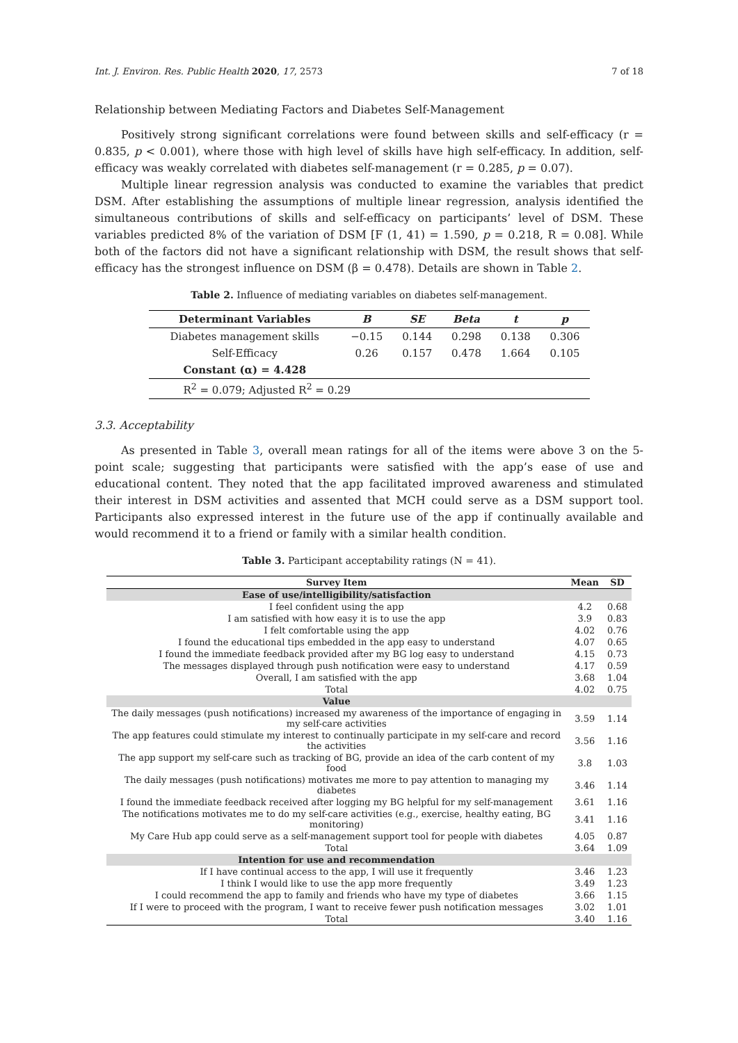Int. J. Environ. Res. Public Health 2020, 17, 2573 7 of 18
Relationship between Mediating Factors and Diabetes Self-Management
Positively strong significant correlations were found between skills and self-efficacy (r = 0.835, p < 0.001), where those with high level of skills have high self-efficacy. In addition, self-efficacy was weakly correlated with diabetes self-management (r = 0.285, p = 0.07).
Multiple linear regression analysis was conducted to examine the variables that predict DSM. After establishing the assumptions of multiple linear regression, analysis identified the simultaneous contributions of skills and self-efficacy on participants’ level of DSM. These variables predicted 8% of the variation of DSM [F (1, 41) = 1.590, p = 0.218, R = 0.08]. While both of the factors did not have a significant relationship with DSM, the result shows that self-efficacy has the strongest influence on DSM (β = 0.478). Details are shown in Table 2.
Table 2. Influence of mediating variables on diabetes self-management.
| Determinant Variables | B | SE | Beta | t | p |
| --- | --- | --- | --- | --- | --- |
| Diabetes management skills | −0.15 | 0.144 | 0.298 | 0.138 | 0.306 |
| Self-Efficacy | 0.26 | 0.157 | 0.478 | 1.664 | 0.105 |
| Constant (α) = 4.428 | | | | | |
| R<sup>2</sup> = 0.079; Adjusted R<sup>2</sup> = 0.29 | | | | | |
3.3. Acceptability
As presented in Table 3, overall mean ratings for all of the items were above 3 on the 5-point scale; suggesting that participants were satisfied with the app’s ease of use and educational content. They noted that the app facilitated improved awareness and stimulated their interest in DSM activities and assented that MCH could serve as a DSM support tool. Participants also expressed interest in the future use of the app if continually available and would recommend it to a friend or family with a similar health condition.
Table 3. Participant acceptability ratings (N = 41).
| Survey Item | Mean | SD |
| --- | --- | --- |
| Ease of use/intelligibility/satisfaction | | |
| I feel confident using the app | 4.2 | 0.68 |
| I am satisfied with how easy it is to use the app | 3.9 | 0.83 |
| I felt comfortable using the app | 4.02 | 0.76 |
| I found the educational tips embedded in the app easy to understand | 4.07 | 0.65 |
| I found the immediate feedback provided after my BG log easy to understand | 4.15 | 0.73 |
| The messages displayed through push notification were easy to understand | 4.17 | 0.59 |
| Overall, I am satisfied with the app | 3.68 | 1.04 |
| Total | 4.02 | 0.75 |
| Value | | |
| The daily messages (push notifications) increased my awareness of the importance of engaging in my self-care activities | 3.59 | 1.14 |
| The app features could stimulate my interest to continually participate in my self-care and record the activities | 3.56 | 1.16 |
| The app support my self-care such as tracking of BG, provide an idea of the carb content of my food | 3.8 | 1.03 |
| The daily messages (push notifications) motivates me more to pay attention to managing my diabetes | 3.46 | 1.14 |
| I found the immediate feedback received after logging my BG helpful for my self-management | 3.61 | 1.16 |
| The notifications motivates me to do my self-care activities (e.g., exercise, healthy eating, BG monitoring) | 3.41 | 1.16 |
| My Care Hub app could serve as a self-management support tool for people with diabetes | 4.05 | 0.87 |
| Total | 3.64 | 1.09 |
| Intention for use and recommendation | | |
| If I have continual access to the app, I will use it frequently | 3.46 | 1.23 |
| I think I would like to use the app more frequently | 3.49 | 1.23 |
| I could recommend the app to family and friends who have my type of diabetes | 3.66 | 1.15 |
| If I were to proceed with the program, I want to receive fewer push notification messages | 3.02 | 1.01 |
| Total | 3.40 | 1.16 |